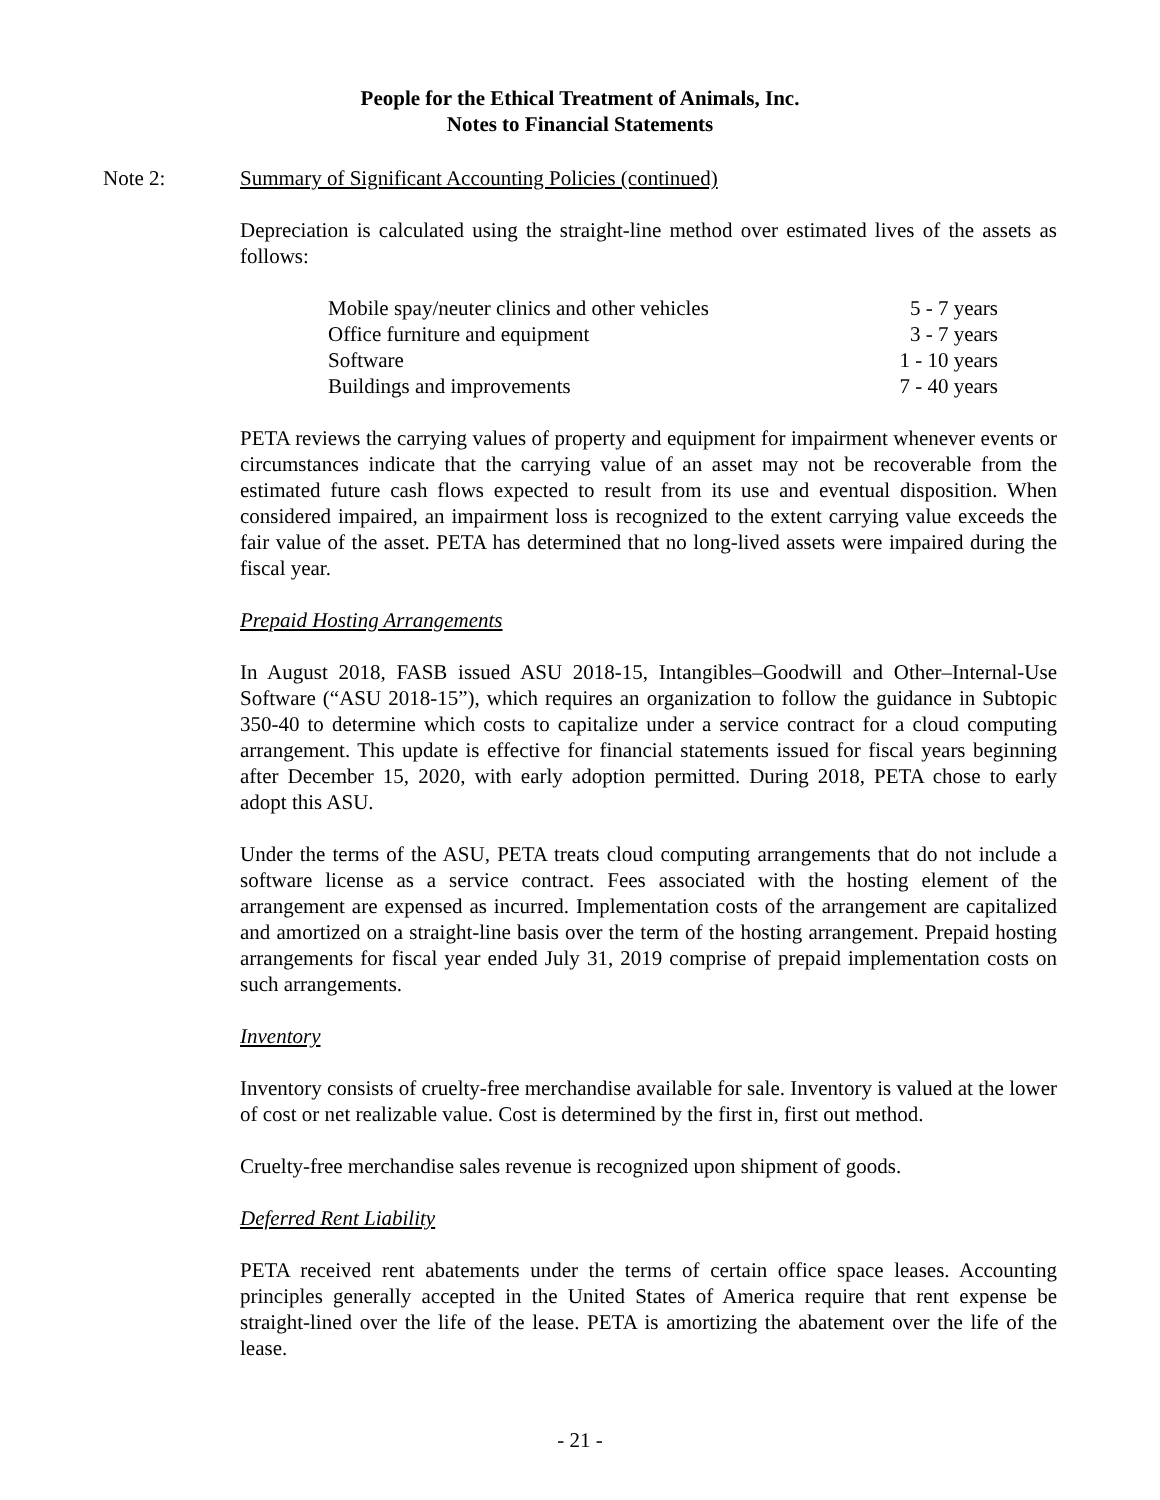People for the Ethical Treatment of Animals, Inc.
Notes to Financial Statements
Note 2: Summary of Significant Accounting Policies (continued)
Depreciation is calculated using the straight-line method over estimated lives of the assets as follows:
| Mobile spay/neuter clinics and other vehicles | 5 - 7 years |
| Office furniture and equipment | 3 - 7 years |
| Software | 1 - 10 years |
| Buildings and improvements | 7 - 40 years |
PETA reviews the carrying values of property and equipment for impairment whenever events or circumstances indicate that the carrying value of an asset may not be recoverable from the estimated future cash flows expected to result from its use and eventual disposition. When considered impaired, an impairment loss is recognized to the extent carrying value exceeds the fair value of the asset. PETA has determined that no long-lived assets were impaired during the fiscal year.
Prepaid Hosting Arrangements
In August 2018, FASB issued ASU 2018-15, Intangibles–Goodwill and Other–Internal-Use Software (“ASU 2018-15”), which requires an organization to follow the guidance in Subtopic 350-40 to determine which costs to capitalize under a service contract for a cloud computing arrangement. This update is effective for financial statements issued for fiscal years beginning after December 15, 2020, with early adoption permitted. During 2018, PETA chose to early adopt this ASU.
Under the terms of the ASU, PETA treats cloud computing arrangements that do not include a software license as a service contract. Fees associated with the hosting element of the arrangement are expensed as incurred. Implementation costs of the arrangement are capitalized and amortized on a straight-line basis over the term of the hosting arrangement. Prepaid hosting arrangements for fiscal year ended July 31, 2019 comprise of prepaid implementation costs on such arrangements.
Inventory
Inventory consists of cruelty-free merchandise available for sale. Inventory is valued at the lower of cost or net realizable value. Cost is determined by the first in, first out method.
Cruelty-free merchandise sales revenue is recognized upon shipment of goods.
Deferred Rent Liability
PETA received rent abatements under the terms of certain office space leases. Accounting principles generally accepted in the United States of America require that rent expense be straight-lined over the life of the lease. PETA is amortizing the abatement over the life of the lease.
- 21 -